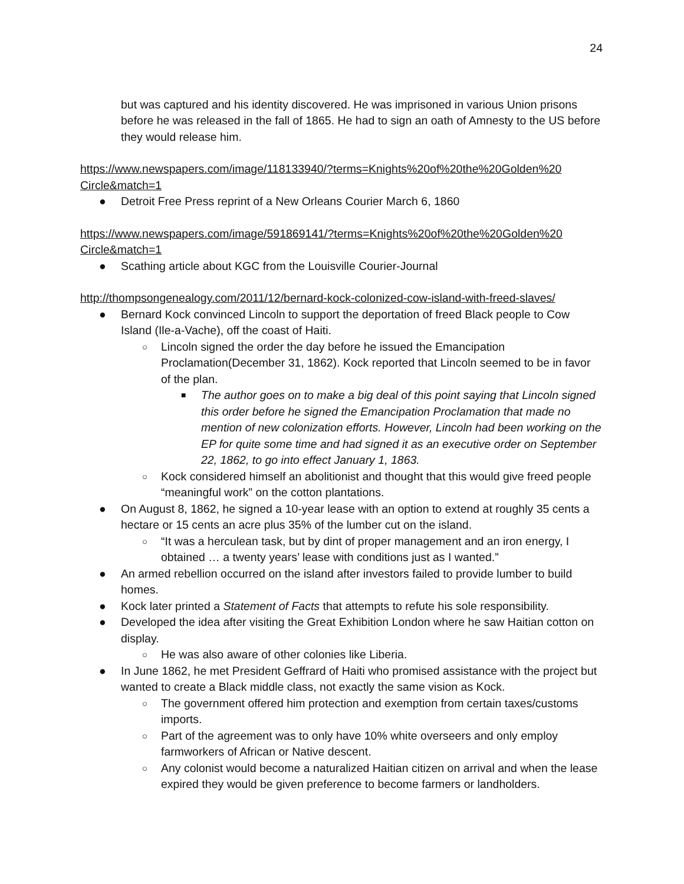24
but was captured and his identity discovered. He was imprisoned in various Union prisons before he was released in the fall of 1865. He had to sign an oath of Amnesty to the US before they would release him.
https://www.newspapers.com/image/118133940/?terms=Knights%20of%20the%20Golden%20 Circle&match=1
● Detroit Free Press reprint of a New Orleans Courier March 6, 1860
https://www.newspapers.com/image/591869141/?terms=Knights%20of%20the%20Golden%20 Circle&match=1
● Scathing article about KGC from the Louisville Courier-Journal
http://thompsongenealogy.com/2011/12/bernard-kock-colonized-cow-island-with-freed-slaves/
● Bernard Kock convinced Lincoln to support the deportation of freed Black people to Cow Island (Ile-a-Vache), off the coast of Haiti.
○ Lincoln signed the order the day before he issued the Emancipation Proclamation(December 31, 1862). Kock reported that Lincoln seemed to be in favor of the plan.
■ The author goes on to make a big deal of this point saying that Lincoln signed this order before he signed the Emancipation Proclamation that made no mention of new colonization efforts. However, Lincoln had been working on the EP for quite some time and had signed it as an executive order on September 22, 1862, to go into effect January 1, 1863.
○ Kock considered himself an abolitionist and thought that this would give freed people “meaningful work” on the cotton plantations.
● On August 8, 1862, he signed a 10-year lease with an option to extend at roughly 35 cents a hectare or 15 cents an acre plus 35% of the lumber cut on the island.
○ “It was a herculean task, but by dint of proper management and an iron energy, I obtained … a twenty years’ lease with conditions just as I wanted.”
● An armed rebellion occurred on the island after investors failed to provide lumber to build homes.
● Kock later printed a Statement of Facts that attempts to refute his sole responsibility.
● Developed the idea after visiting the Great Exhibition London where he saw Haitian cotton on display.
○ He was also aware of other colonies like Liberia.
● In June 1862, he met President Geffrard of Haiti who promised assistance with the project but wanted to create a Black middle class, not exactly the same vision as Kock.
○ The government offered him protection and exemption from certain taxes/customs imports.
○ Part of the agreement was to only have 10% white overseers and only employ farmworkers of African or Native descent.
○ Any colonist would become a naturalized Haitian citizen on arrival and when the lease expired they would be given preference to become farmers or landholders.